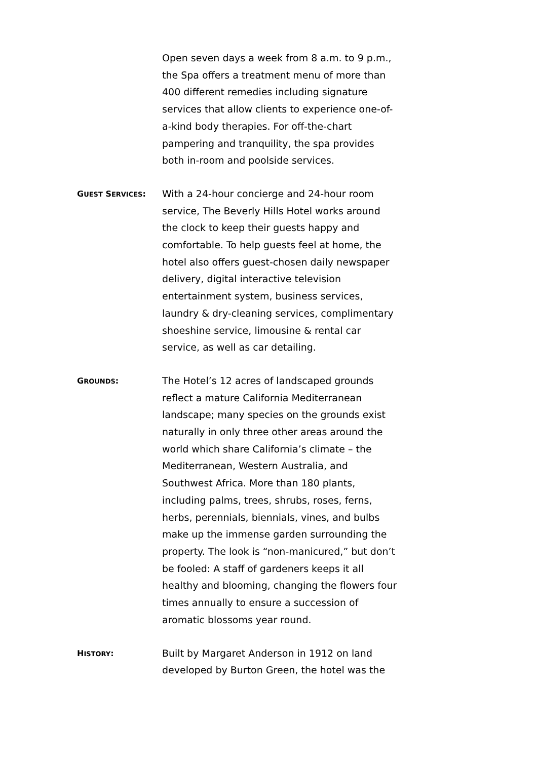Open seven days a week from 8 a.m. to 9 p.m., the Spa offers a treatment menu of more than 400 different remedies including signature services that allow clients to experience one-of-a-kind body therapies. For off-the-chart pampering and tranquility, the spa provides both in-room and poolside services.
GUEST SERVICES:
With a 24-hour concierge and 24-hour room service, The Beverly Hills Hotel works around the clock to keep their guests happy and comfortable. To help guests feel at home, the hotel also offers guest-chosen daily newspaper delivery, digital interactive television entertainment system, business services, laundry & dry-cleaning services, complimentary shoeshine service, limousine & rental car service, as well as car detailing.
GROUNDS:
The Hotel’s 12 acres of landscaped grounds reflect a mature California Mediterranean landscape; many species on the grounds exist naturally in only three other areas around the world which share California’s climate – the Mediterranean, Western Australia, and Southwest Africa. More than 180 plants, including palms, trees, shrubs, roses, ferns, herbs, perennials, biennials, vines, and bulbs make up the immense garden surrounding the property. The look is “non-manicured,” but don’t be fooled: A staff of gardeners keeps it all healthy and blooming, changing the flowers four times annually to ensure a succession of aromatic blossoms year round.
HISTORY:
Built by Margaret Anderson in 1912 on land developed by Burton Green, the hotel was the